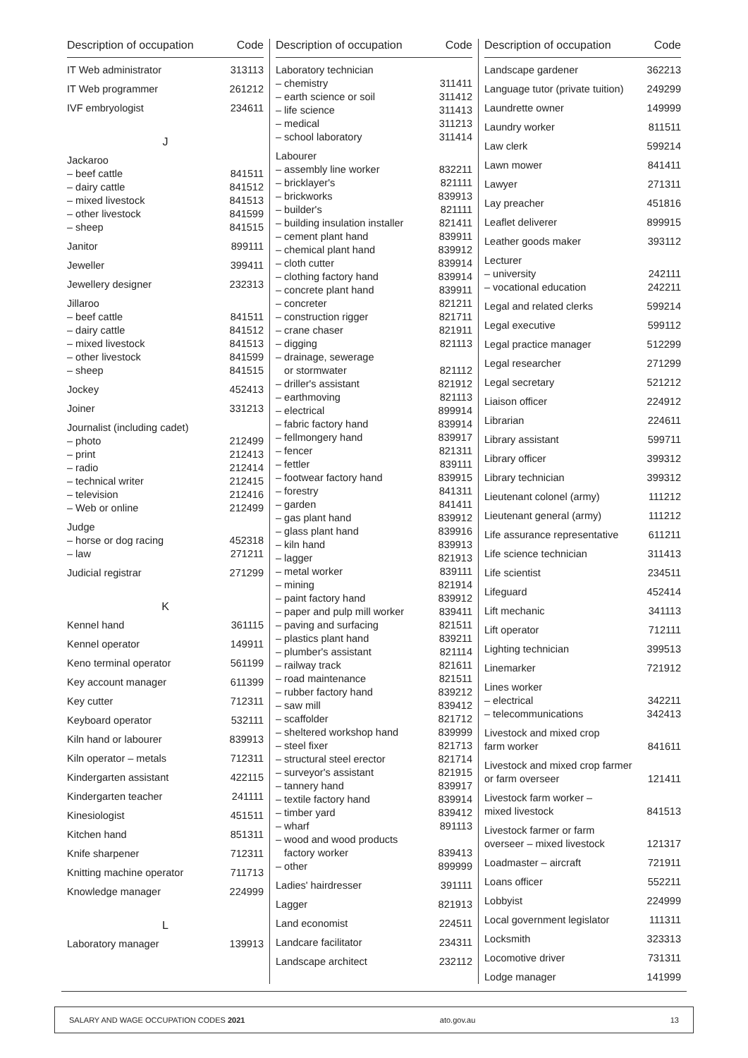| Description of occupation | Code |
| --- | --- |
| IT Web administrator | 313113 |
| IT Web programmer | 261212 |
| IVF embryologist | 234611 |
| J | |
| Jackaroo | |
| – beef cattle | 841511 |
| – dairy cattle | 841512 |
| – mixed livestock | 841513 |
| – other livestock | 841599 |
| – sheep | 841515 |
| Janitor | 899111 |
| Jeweller | 399411 |
| Jewellery designer | 232313 |
| Jillaroo | |
| – beef cattle | 841511 |
| – dairy cattle | 841512 |
| – mixed livestock | 841513 |
| – other livestock | 841599 |
| – sheep | 841515 |
| Jockey | 452413 |
| Joiner | 331213 |
| Journalist (including cadet) | |
| – photo | 212499 |
| – print | 212413 |
| – radio | 212414 |
| – technical writer | 212415 |
| – television | 212416 |
| – Web or online | 212499 |
| Judge | |
| – horse or dog racing | 452318 |
| – law | 271211 |
| Judicial registrar | 271299 |
| K | |
| Kennel hand | 361115 |
| Kennel operator | 149911 |
| Keno terminal operator | 561199 |
| Key account manager | 611399 |
| Key cutter | 712311 |
| Keyboard operator | 532111 |
| Kiln hand or labourer | 839913 |
| Kiln operator – metals | 712311 |
| Kindergarten assistant | 422115 |
| Kindergarten teacher | 241111 |
| Kinesiologist | 451511 |
| Kitchen hand | 851311 |
| Knife sharpener | 712311 |
| Knitting machine operator | 711713 |
| Knowledge manager | 224999 |
| L | |
| Laboratory manager | 139913 |
| Description of occupation | Code |
| --- | --- |
| Laboratory technician | |
| – chemistry | 311411 |
| – earth science or soil | 311412 |
| – life science | 311413 |
| – medical | 311213 |
| – school laboratory | 311414 |
| Labourer | |
| – assembly line worker | 832211 |
| – bricklayer's | 821111 |
| – brickworks | 839913 |
| – builder's | 821111 |
| – building insulation installer | 821411 |
| – cement plant hand | 839911 |
| – chemical plant hand | 839912 |
| – cloth cutter | 839914 |
| – clothing factory hand | 839914 |
| – concrete plant hand | 839911 |
| – concreter | 821211 |
| – construction rigger | 821711 |
| – crane chaser | 821911 |
| – digging | 821113 |
| – drainage, sewerage or stormwater | 821112 |
| – driller's assistant | 821912 |
| – earthmoving | 821113 |
| – electrical | 899914 |
| – fabric factory hand | 839914 |
| – fellmongery hand | 839917 |
| – fencer | 821311 |
| – fettler | 839111 |
| – footwear factory hand | 839915 |
| – forestry | 841311 |
| – garden | 841411 |
| – gas plant hand | 839912 |
| – glass plant hand | 839916 |
| – kiln hand | 839913 |
| – lagger | 821913 |
| – metal worker | 839111 |
| – mining | 821914 |
| – paint factory hand | 839912 |
| – paper and pulp mill worker | 839411 |
| – paving and surfacing | 821511 |
| – plastics plant hand | 839211 |
| – plumber's assistant | 821114 |
| – railway track | 821611 |
| – road maintenance | 821511 |
| – rubber factory hand | 839212 |
| – saw mill | 839412 |
| – scaffolder | 821712 |
| – sheltered workshop hand | 839999 |
| – steel fixer | 821713 |
| – structural steel erector | 821714 |
| – surveyor's assistant | 821915 |
| – tannery hand | 839917 |
| – textile factory hand | 839914 |
| – timber yard | 839412 |
| – wharf | 891113 |
| – wood and wood products factory worker | 839413 |
| – other | 899999 |
| Ladies' hairdresser | 391111 |
| Lagger | 821913 |
| Land economist | 224511 |
| Landcare facilitator | 234311 |
| Landscape architect | 232112 |
| Description of occupation | Code |
| --- | --- |
| Landscape gardener | 362213 |
| Language tutor (private tuition) | 249299 |
| Laundrette owner | 149999 |
| Laundry worker | 811511 |
| Law clerk | 599214 |
| Lawn mower | 841411 |
| Lawyer | 271311 |
| Lay preacher | 451816 |
| Leaflet deliverer | 899915 |
| Leather goods maker | 393112 |
| Lecturer | |
| – university | 242111 |
| – vocational education | 242211 |
| Legal and related clerks | 599214 |
| Legal executive | 599112 |
| Legal practice manager | 512299 |
| Legal researcher | 271299 |
| Legal secretary | 521212 |
| Liaison officer | 224912 |
| Librarian | 224611 |
| Library assistant | 599711 |
| Library officer | 399312 |
| Library technician | 399312 |
| Lieutenant colonel (army) | 111212 |
| Lieutenant general (army) | 111212 |
| Life assurance representative | 611211 |
| Life science technician | 311413 |
| Life scientist | 234511 |
| Lifeguard | 452414 |
| Lift mechanic | 341113 |
| Lift operator | 712111 |
| Lighting technician | 399513 |
| Linemarker | 721912 |
| Lines worker | |
| – electrical | 342211 |
| – telecommunications | 342413 |
| Livestock and mixed crop farm worker | 841611 |
| Livestock and mixed crop farmer or farm overseer | 121411 |
| Livestock farm worker – mixed livestock | 841513 |
| Livestock farmer or farm overseer – mixed livestock | 121317 |
| Loadmaster – aircraft | 721911 |
| Loans officer | 552211 |
| Lobbyist | 224999 |
| Local government legislator | 111311 |
| Locksmith | 323313 |
| Locomotive driver | 731311 |
| Lodge manager | 141999 |
SALARY AND WAGE OCCUPATION CODES 2021 ato.gov.au 13